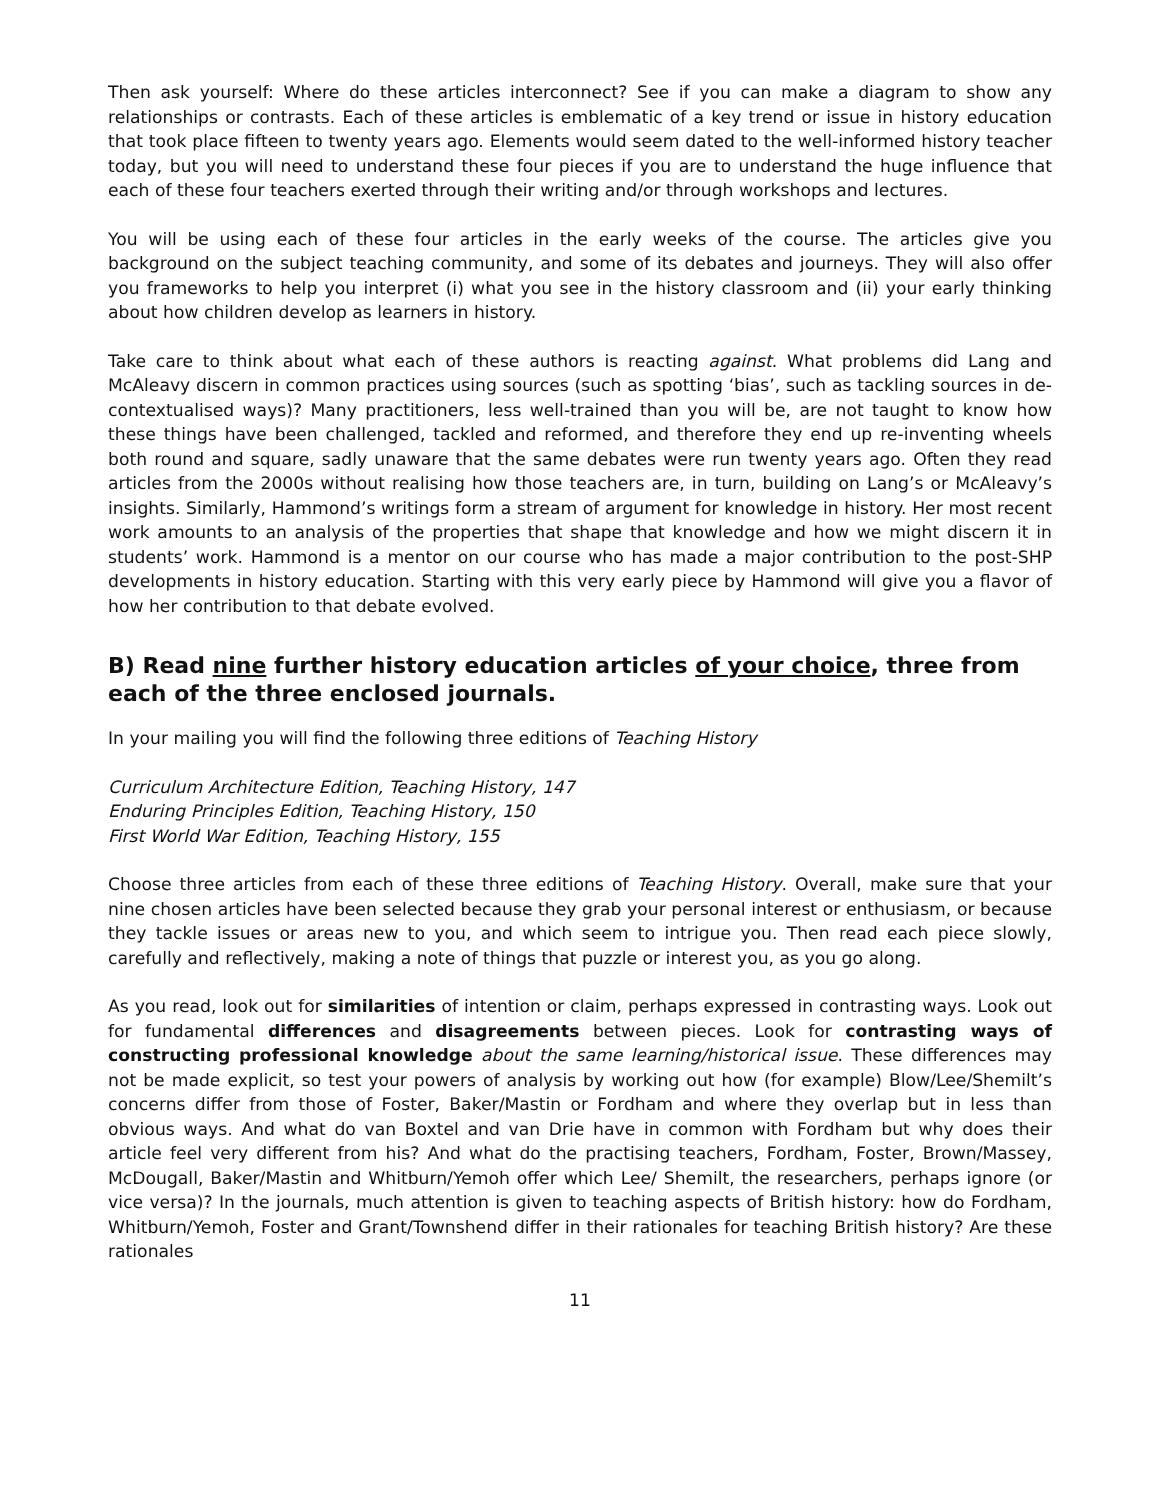Then ask yourself: Where do these articles interconnect? See if you can make a diagram to show any relationships or contrasts. Each of these articles is emblematic of a key trend or issue in history education that took place fifteen to twenty years ago. Elements would seem dated to the well-informed history teacher today, but you will need to understand these four pieces if you are to understand the huge influence that each of these four teachers exerted through their writing and/or through workshops and lectures.
You will be using each of these four articles in the early weeks of the course. The articles give you background on the subject teaching community, and some of its debates and journeys. They will also offer you frameworks to help you interpret (i) what you see in the history classroom and (ii) your early thinking about how children develop as learners in history.
Take care to think about what each of these authors is reacting against. What problems did Lang and McAleavy discern in common practices using sources (such as spotting ‘bias’, such as tackling sources in de-contextualised ways)? Many practitioners, less well-trained than you will be, are not taught to know how these things have been challenged, tackled and reformed, and therefore they end up re-inventing wheels both round and square, sadly unaware that the same debates were run twenty years ago. Often they read articles from the 2000s without realising how those teachers are, in turn, building on Lang’s or McAleavy’s insights. Similarly, Hammond’s writings form a stream of argument for knowledge in history. Her most recent work amounts to an analysis of the properties that shape that knowledge and how we might discern it in students’ work. Hammond is a mentor on our course who has made a major contribution to the post-SHP developments in history education. Starting with this very early piece by Hammond will give you a flavor of how her contribution to that debate evolved.
B) Read nine further history education articles of your choice, three from each of the three enclosed journals.
In your mailing you will find the following three editions of Teaching History
Curriculum Architecture Edition, Teaching History, 147
Enduring Principles Edition, Teaching History, 150
First World War Edition, Teaching History, 155
Choose three articles from each of these three editions of Teaching History. Overall, make sure that your nine chosen articles have been selected because they grab your personal interest or enthusiasm, or because they tackle issues or areas new to you, and which seem to intrigue you. Then read each piece slowly, carefully and reflectively, making a note of things that puzzle or interest you, as you go along.
As you read, look out for similarities of intention or claim, perhaps expressed in contrasting ways. Look out for fundamental differences and disagreements between pieces. Look for contrasting ways of constructing professional knowledge about the same learning/historical issue. These differences may not be made explicit, so test your powers of analysis by working out how (for example) Blow/Lee/Shemilt’s concerns differ from those of Foster, Baker/Mastin or Fordham and where they overlap but in less than obvious ways. And what do van Boxtel and van Drie have in common with Fordham but why does their article feel very different from his? And what do the practising teachers, Fordham, Foster, Brown/Massey, McDougall, Baker/Mastin and Whitburn/Yemoh offer which Lee/ Shemilt, the researchers, perhaps ignore (or vice versa)? In the journals, much attention is given to teaching aspects of British history: how do Fordham, Whitburn/Yemoh, Foster and Grant/Townshend differ in their rationales for teaching British history? Are these rationales
11